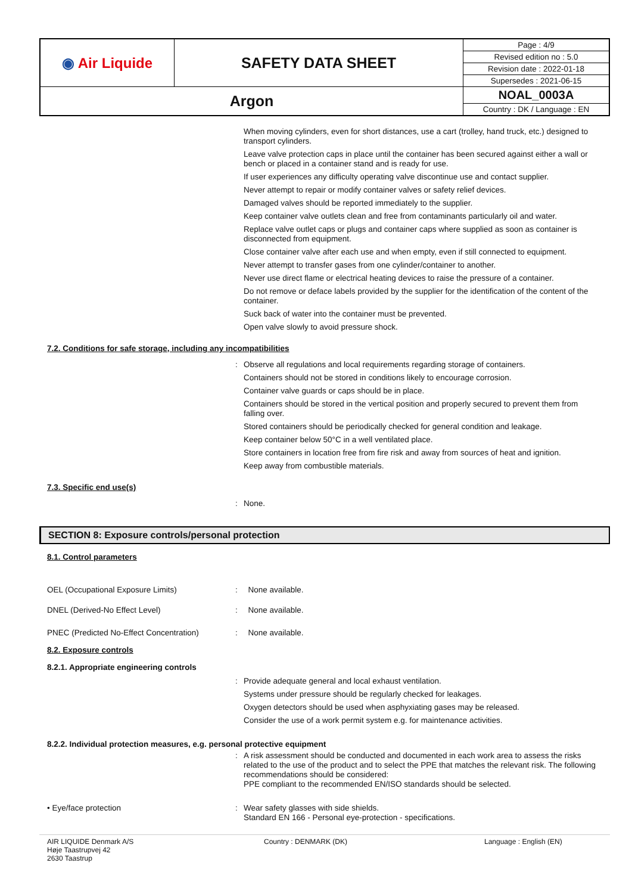| ◉ Air Liquide | SAFETY DATA SHEET | Page : 4/9 |
| | | Revised edition no : 5.0 |
| | | Revision date : 2022-01-18 |
| | | Supersedes : 2021-06-15 |
| Argon | | NOAL_0003A |
| | | Country : DK / Language : EN |
When moving cylinders, even for short distances, use a cart (trolley, hand truck, etc.) designed to transport cylinders.
Leave valve protection caps in place until the container has been secured against either a wall or bench or placed in a container stand and is ready for use.
If user experiences any difficulty operating valve discontinue use and contact supplier.
Never attempt to repair or modify container valves or safety relief devices.
Damaged valves should be reported immediately to the supplier.
Keep container valve outlets clean and free from contaminants particularly oil and water.
Replace valve outlet caps or plugs and container caps where supplied as soon as container is disconnected from equipment.
Close container valve after each use and when empty, even if still connected to equipment.
Never attempt to transfer gases from one cylinder/container to another.
Never use direct flame or electrical heating devices to raise the pressure of a container.
Do not remove or deface labels provided by the supplier for the identification of the content of the container.
Suck back of water into the container must be prevented.
Open valve slowly to avoid pressure shock.
7.2. Conditions for safe storage, including any incompatibilities
:
Observe all regulations and local requirements regarding storage of containers.
Containers should not be stored in conditions likely to encourage corrosion.
Container valve guards or caps should be in place.
Containers should be stored in the vertical position and properly secured to prevent them from falling over.
Stored containers should be periodically checked for general condition and leakage.
Keep container below 50°C in a well ventilated place.
Store containers in location free from fire risk and away from sources of heat and ignition.
Keep away from combustible materials.
7.3. Specific end use(s)
:
None.
SECTION 8: Exposure controls/personal protection
8.1. Control parameters
OEL (Occupational Exposure Limits) : None available.
DNEL (Derived-No Effect Level) : None available.
PNEC (Predicted No-Effect Concentration)
: None available.
8.2. Exposure controls
8.2.1. Appropriate engineering controls
:
Provide adequate general and local exhaust ventilation.
Systems under pressure should be regularly checked for leakages.
Oxygen detectors should be used when asphyxiating gases may be released.
Consider the use of a work permit system e.g. for maintenance activities.
8.2.2. Individual protection measures, e.g. personal protective equipment
:
A risk assessment should be conducted and documented in each work area to assess the risks related to the use of the product and to select the PPE that matches the relevant risk. The following recommendations should be considered:
PPE compliant to the recommended EN/ISO standards should be selected.
• Eye/face protection :
Wear safety glasses with side shields.
Standard EN 166 - Personal eye-protection - specifications.
AIR LIQUIDE Denmark A/S
Høje Taastrupvej 42
2630 Taastrup
Country : DENMARK (DK) Language : English (EN)